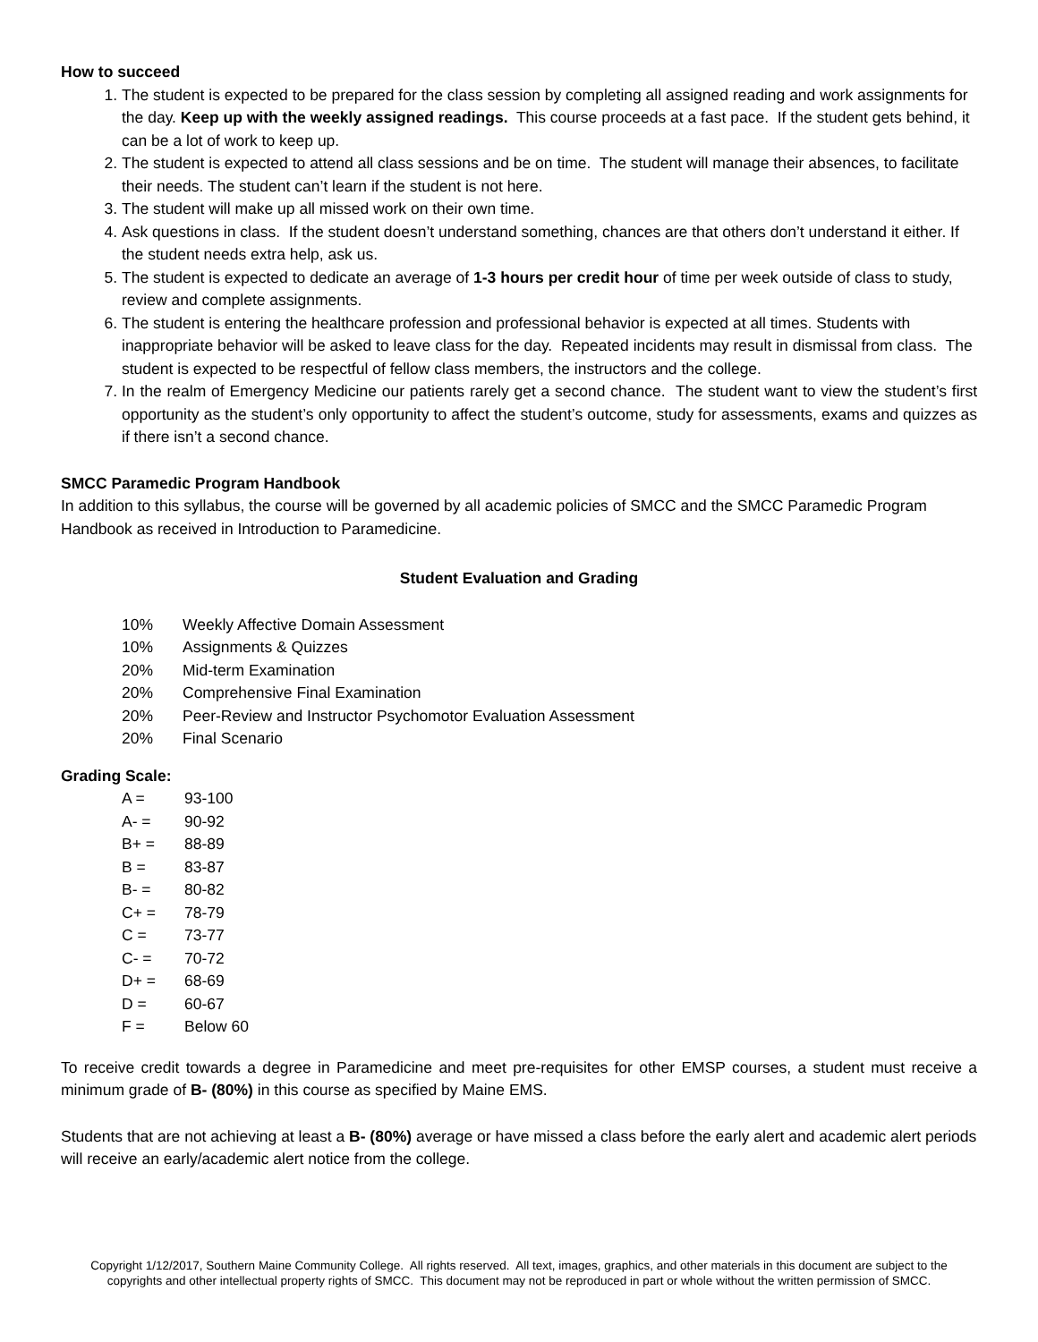How to succeed
1. The student is expected to be prepared for the class session by completing all assigned reading and work assignments for the day. Keep up with the weekly assigned readings. This course proceeds at a fast pace. If the student gets behind, it can be a lot of work to keep up.
2. The student is expected to attend all class sessions and be on time. The student will manage their absences, to facilitate their needs. The student can’t learn if the student is not here.
3. The student will make up all missed work on their own time.
4. Ask questions in class. If the student doesn’t understand something, chances are that others don’t understand it either. If the student needs extra help, ask us.
5. The student is expected to dedicate an average of 1-3 hours per credit hour of time per week outside of class to study, review and complete assignments.
6. The student is entering the healthcare profession and professional behavior is expected at all times. Students with inappropriate behavior will be asked to leave class for the day. Repeated incidents may result in dismissal from class. The student is expected to be respectful of fellow class members, the instructors and the college.
7. In the realm of Emergency Medicine our patients rarely get a second chance. The student want to view the student’s first opportunity as the student’s only opportunity to affect the student’s outcome, study for assessments, exams and quizzes as if there isn’t a second chance.
SMCC Paramedic Program Handbook
In addition to this syllabus, the course will be governed by all academic policies of SMCC and the SMCC Paramedic Program Handbook as received in Introduction to Paramedicine.
Student Evaluation and Grading
| 10% | Weekly Affective Domain Assessment |
| 10% | Assignments & Quizzes |
| 20% | Mid-term Examination |
| 20% | Comprehensive Final Examination |
| 20% | Peer-Review and Instructor Psychomotor Evaluation Assessment |
| 20% | Final Scenario |
Grading Scale:
| A = | 93-100 |
| A- = | 90-92 |
| B+ = | 88-89 |
| B = | 83-87 |
| B- = | 80-82 |
| C+ = | 78-79 |
| C = | 73-77 |
| C- = | 70-72 |
| D+ = | 68-69 |
| D = | 60-67 |
| F = | Below 60 |
To receive credit towards a degree in Paramedicine and meet pre-requisites for other EMSP courses, a student must receive a minimum grade of B- (80%) in this course as specified by Maine EMS.
Students that are not achieving at least a B- (80%) average or have missed a class before the early alert and academic alert periods will receive an early/academic alert notice from the college.
Copyright 1/12/2017, Southern Maine Community College. All rights reserved. All text, images, graphics, and other materials in this document are subject to the copyrights and other intellectual property rights of SMCC. This document may not be reproduced in part or whole without the written permission of SMCC.